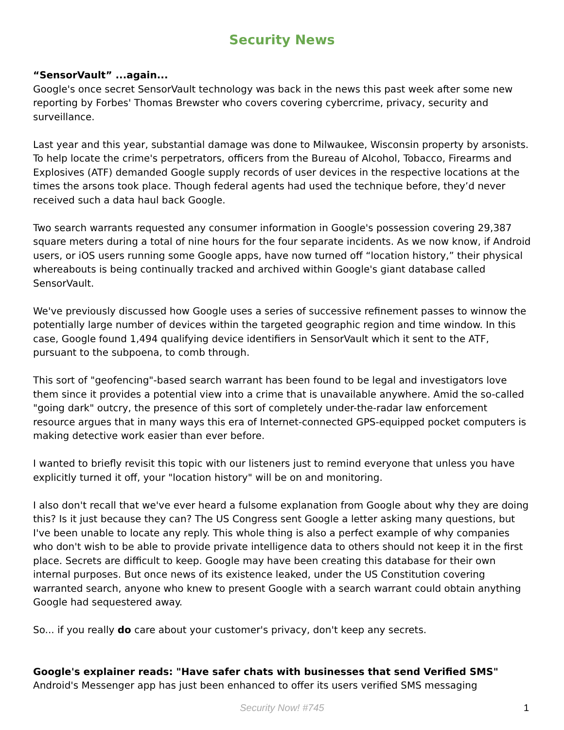Security News
“SensorVault” ...again...
Google's once secret SensorVault technology was back in the news this past week after some new reporting by Forbes' Thomas Brewster who covers covering cybercrime, privacy, security and surveillance.
Last year and this year, substantial damage was done to Milwaukee, Wisconsin property by arsonists. To help locate the crime's perpetrators, officers from the Bureau of Alcohol, Tobacco, Firearms and Explosives (ATF) demanded Google supply records of user devices in the respective locations at the times the arsons took place. Though federal agents had used the technique before, they’d never received such a data haul back Google.
Two search warrants requested any consumer information in Google's possession covering 29,387 square meters during a total of nine hours for the four separate incidents. As we now know, if Android users, or iOS users running some Google apps, have now turned off “location history,” their physical whereabouts is being continually tracked and archived within Google's giant database called SensorVault.
We've previously discussed how Google uses a series of successive refinement passes to winnow the potentially large number of devices within the targeted geographic region and time window. In this case, Google found 1,494 qualifying device identifiers in SensorVault which it sent to the ATF, pursuant to the subpoena, to comb through.
This sort of "geofencing"-based search warrant has been found to be legal and investigators love them since it provides a potential view into a crime that is unavailable anywhere. Amid the so-called "going dark" outcry, the presence of this sort of completely under-the-radar law enforcement resource argues that in many ways this era of Internet-connected GPS-equipped pocket computers is making detective work easier than ever before.
I wanted to briefly revisit this topic with our listeners just to remind everyone that unless you have explicitly turned it off, your "location history" will be on and monitoring.
I also don't recall that we've ever heard a fulsome explanation from Google about why they are doing this? Is it just because they can? The US Congress sent Google a letter asking many questions, but I've been unable to locate any reply. This whole thing is also a perfect example of why companies who don't wish to be able to provide private intelligence data to others should not keep it in the first place. Secrets are difficult to keep. Google may have been creating this database for their own internal purposes. But once news of its existence leaked, under the US Constitution covering warranted search, anyone who knew to present Google with a search warrant could obtain anything Google had sequestered away.
So... if you really do care about your customer's privacy, don't keep any secrets.
Google's explainer reads: "Have safer chats with businesses that send Verified SMS"
Android's Messenger app has just been enhanced to offer its users verified SMS messaging
Security Now! #745
1